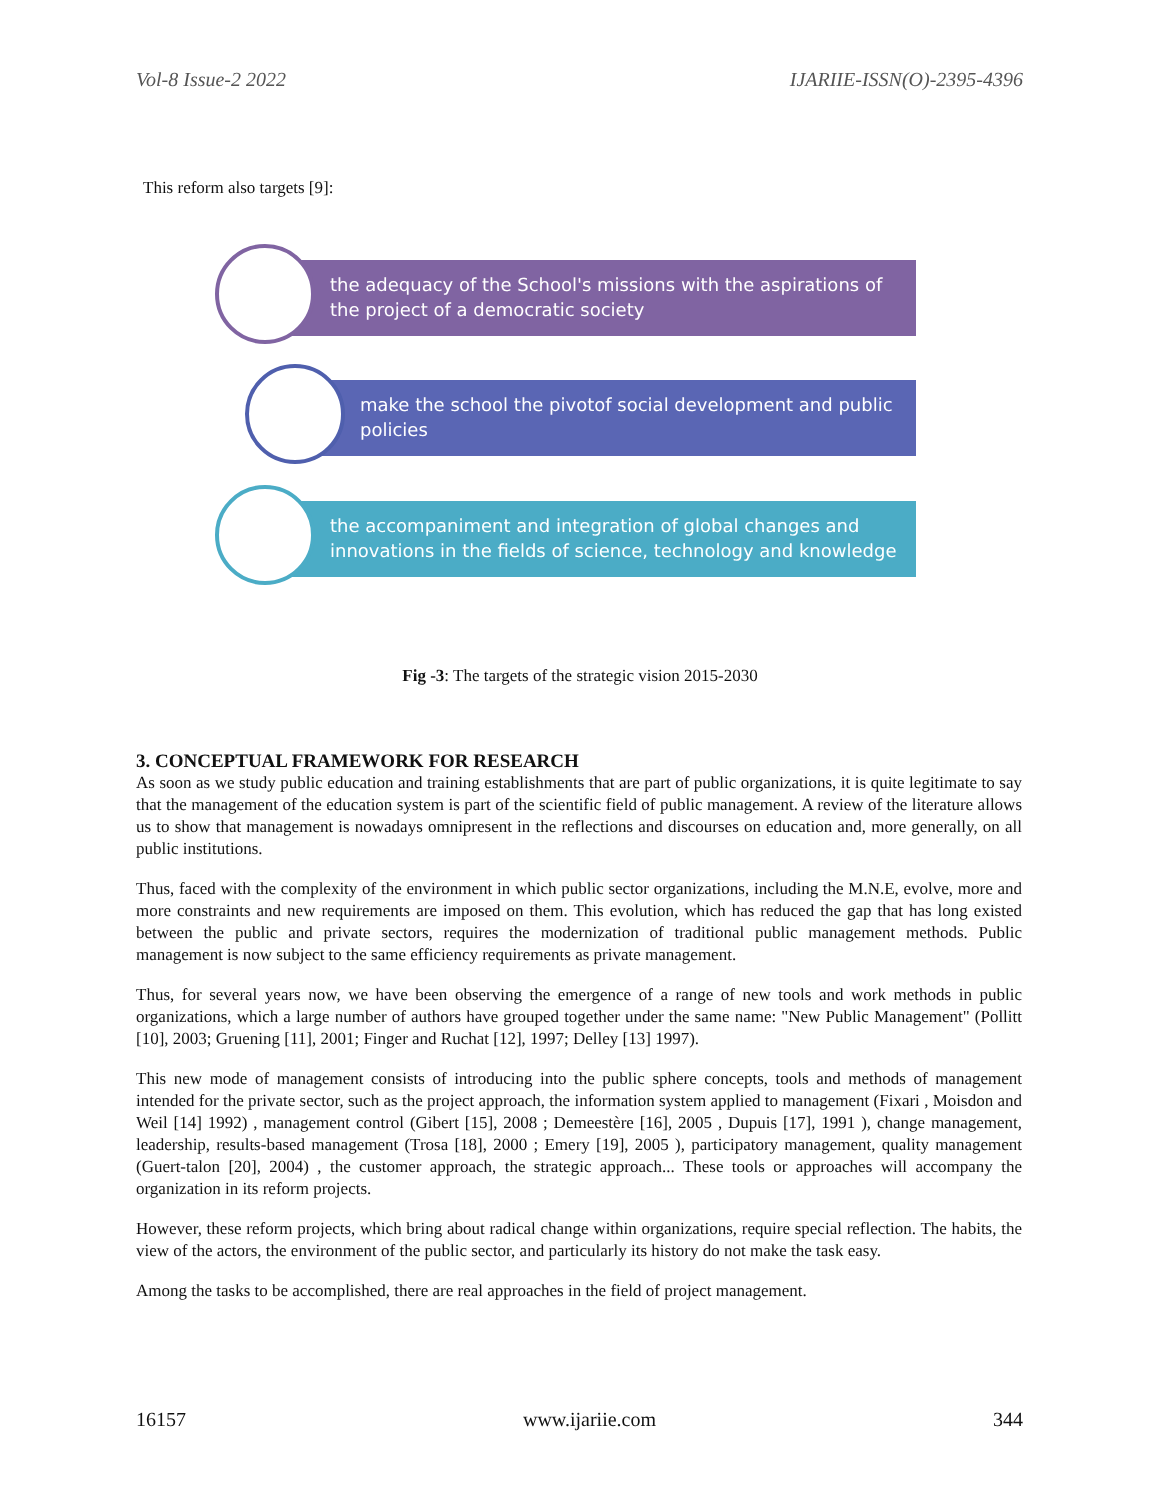Vol-8 Issue-2 2022 IJARIIE-ISSN(O)-2395-4396
This reform also targets [9]:
the adequacy of the School's missions with the aspirations of the project of a democratic society
make the school the pivotof social development and public policies
the accompaniment and integration of global changes and innovations in the fields of science, technology and knowledge
Fig -3: The targets of the strategic vision 2015-2030
3. CONCEPTUAL FRAMEWORK FOR RESEARCH
As soon as we study public education and training establishments that are part of public organizations, it is quite legitimate to say that the management of the education system is part of the scientific field of public management. A review of the literature allows us to show that management is nowadays omnipresent in the reflections and discourses on education and, more generally, on all public institutions.
Thus, faced with the complexity of the environment in which public sector organizations, including the M.N.E, evolve, more and more constraints and new requirements are imposed on them. This evolution, which has reduced the gap that has long existed between the public and private sectors, requires the modernization of traditional public management methods. Public management is now subject to the same efficiency requirements as private management.
Thus, for several years now, we have been observing the emergence of a range of new tools and work methods in public organizations, which a large number of authors have grouped together under the same name: "New Public Management" (Pollitt [10], 2003; Gruening [11], 2001; Finger and Ruchat [12], 1997; Delley [13] 1997).
This new mode of management consists of introducing into the public sphere concepts, tools and methods of management intended for the private sector, such as the project approach, the information system applied to management (Fixari , Moisdon and Weil [14] 1992) , management control (Gibert [15], 2008 ; Demeestère [16], 2005 , Dupuis [17], 1991 ), change management, leadership, results-based management (Trosa [18], 2000 ; Emery [19], 2005 ), participatory management, quality management (Guert-talon [20], 2004) , the customer approach, the strategic approach... These tools or approaches will accompany the organization in its reform projects.
However, these reform projects, which bring about radical change within organizations, require special reflection. The habits, the view of the actors, the environment of the public sector, and particularly its history do not make the task easy.
Among the tasks to be accomplished, there are real approaches in the field of project management.
16157 www.ijariie.com 344